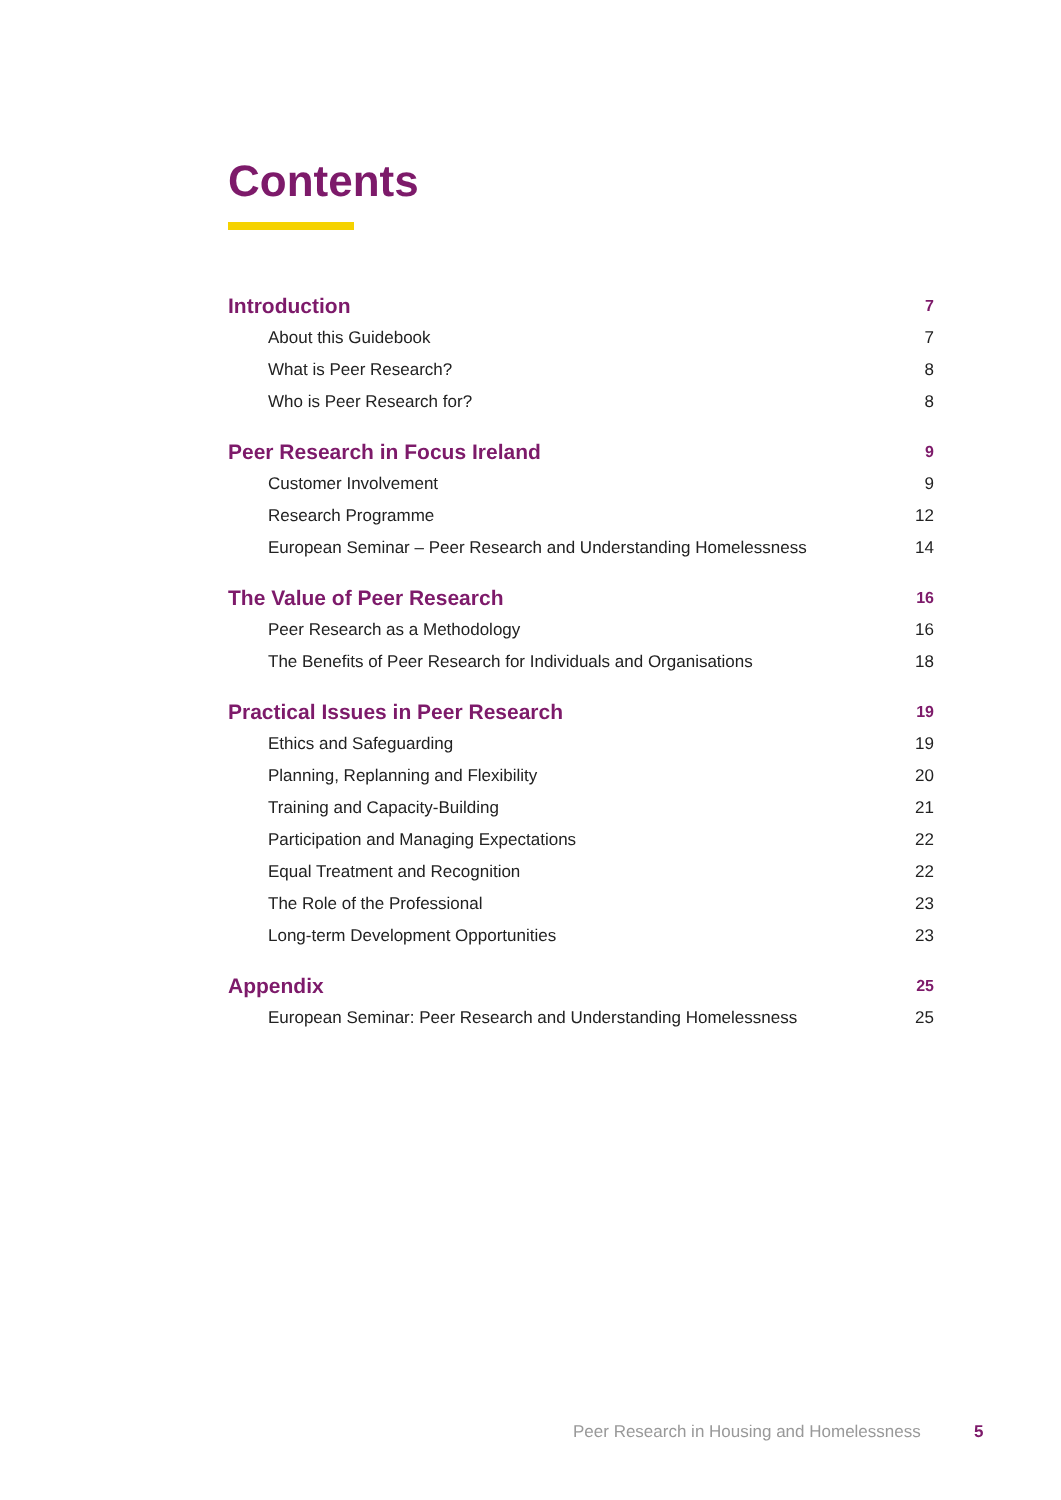Contents
Introduction 7
About this Guidebook 7
What is Peer Research? 8
Who is Peer Research for? 8
Peer Research in Focus Ireland 9
Customer Involvement 9
Research Programme 12
European Seminar – Peer Research and Understanding Homelessness 14
The Value of Peer Research 16
Peer Research as a Methodology 16
The Benefits of Peer Research for Individuals and Organisations 18
Practical Issues in Peer Research 19
Ethics and Safeguarding 19
Planning, Replanning and Flexibility 20
Training and Capacity-Building 21
Participation and Managing Expectations 22
Equal Treatment and Recognition 22
The Role of the Professional 23
Long-term Development Opportunities 23
Appendix 25
European Seminar: Peer Research and Understanding Homelessness 25
Peer Research in Housing and Homelessness
5